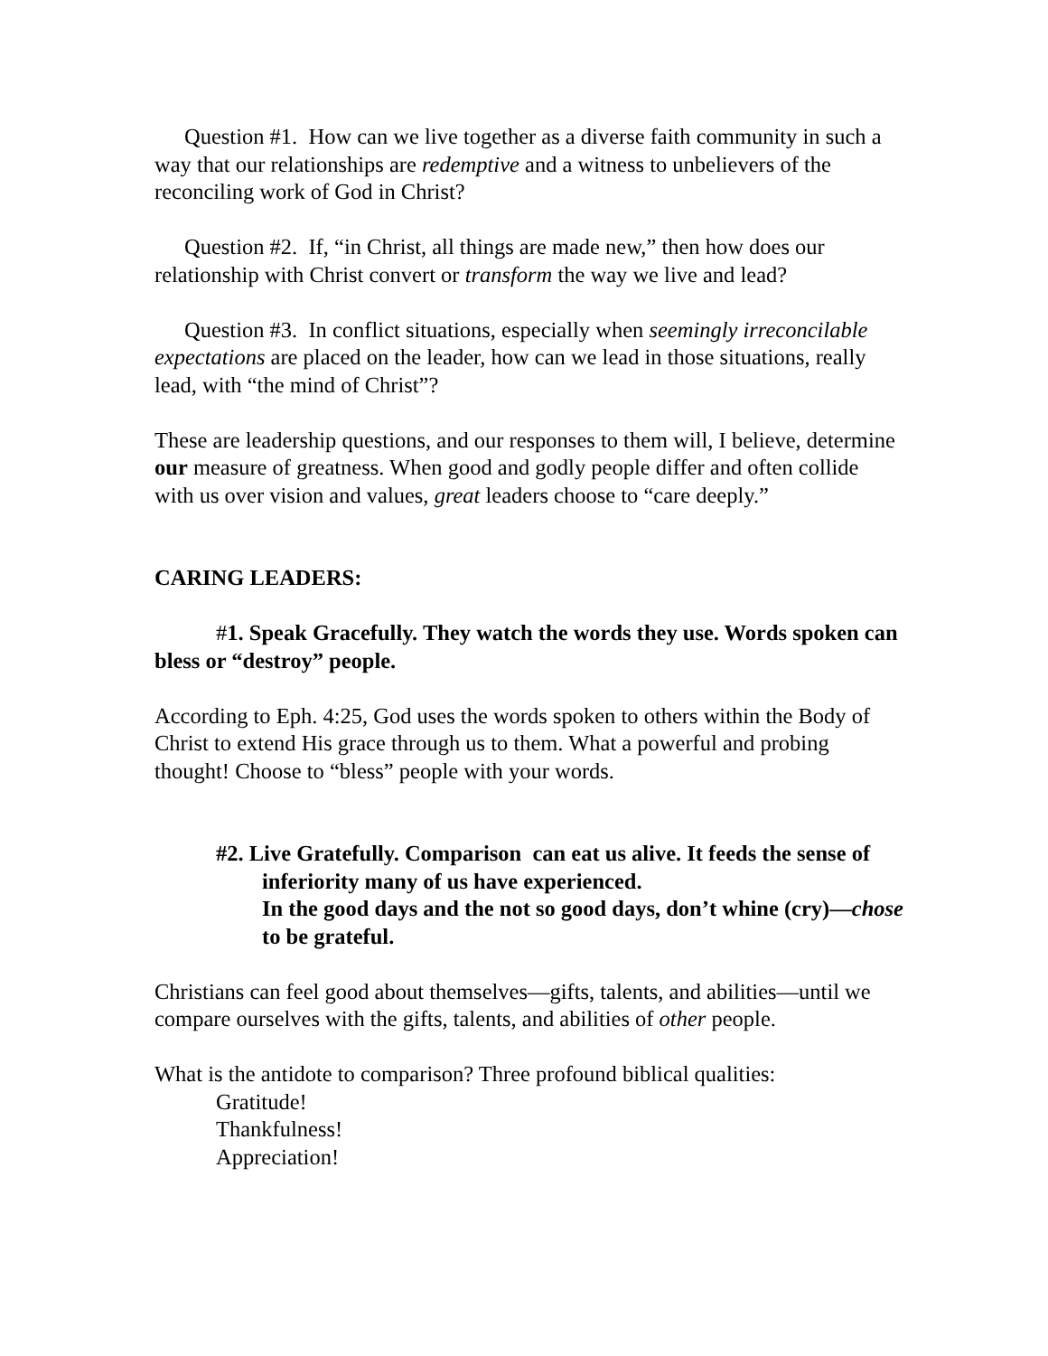Question #1. How can we live together as a diverse faith community in such a way that our relationships are redemptive and a witness to unbelievers of the reconciling work of God in Christ?
Question #2. If, “in Christ, all things are made new,” then how does our relationship with Christ convert or transform the way we live and lead?
Question #3. In conflict situations, especially when seemingly irreconcilable expectations are placed on the leader, how can we lead in those situations, really lead, with “the mind of Christ”?
These are leadership questions, and our responses to them will, I believe, determine our measure of greatness. When good and godly people differ and often collide with us over vision and values, great leaders choose to “care deeply.”
CARING LEADERS:
#1. Speak Gracefully. They watch the words they use. Words spoken can bless or “destroy” people.
According to Eph. 4:25, God uses the words spoken to others within the Body of Christ to extend His grace through us to them. What a powerful and probing thought! Choose to “bless” people with your words.
#2. Live Gratefully. Comparison can eat us alive. It feeds the sense of inferiority many of us have experienced.
In the good days and the not so good days, don’t whine (cry)—chose to be grateful.
Christians can feel good about themselves—gifts, talents, and abilities—until we compare ourselves with the gifts, talents, and abilities of other people.
What is the antidote to comparison? Three profound biblical qualities:
Gratitude!
Thankfulness!
Appreciation!